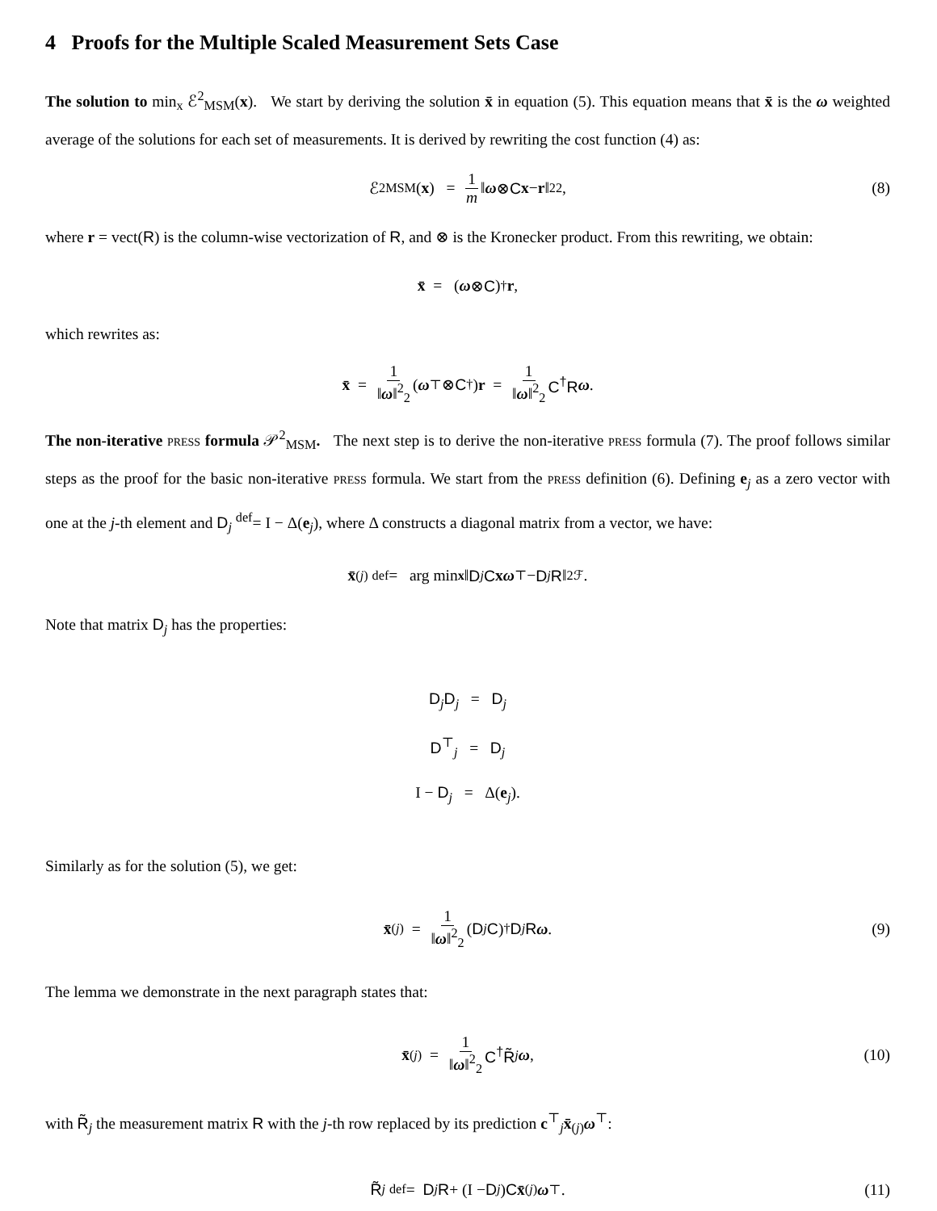4 Proofs for the Multiple Scaled Measurement Sets Case
The solution to min<sub>x</sub> ℰ<sup>2</sup><sub>MSM</sub>(x). We start by deriving the solution x̄ in equation (5). This equation means that x̄ is the ω weighted average of the solutions for each set of measurements. It is derived by rewriting the cost function (4) as:
ℰ<sup>2</sup><sub>MSM</sub>(x) = 1 m ‖ ω ⊗ C x − r ‖<sup>2</sup><sub>2</sub>, (8)
where r = vect(R) is the column-wise vectorization of R, and ⊗ is the Kronecker product. From this rewriting, we obtain:
x̄ = (ω ⊗ C)<sup>†</sup> r,
which rewrites as:
x̄ = 1 ‖ω‖<sup>2</sup><sub>2</sub> (ω<sup>⊤</sup> ⊗ C<sup>†</sup>) r = 1 ‖ω‖<sup>2</sup><sub>2</sub> C<sup>†</sup>R ω.
The non-iterative press formula 𝒫<sup>2</sup><sub>MSM</sub>. The next step is to derive the non-iterative press formula (7). The proof follows similar steps as the proof for the basic non-iterative press formula. We start from the press definition (6). Defining e<sub>j</sub> as a zero vector with one at the j-th element and D<sub>j</sub> <sup>def</sup>= I − Δ(e<sub>j</sub>), where Δ constructs a diagonal matrix from a vector, we have:
x̄<sub>(j)</sub> <sup>def</sup>= arg min<sub>x</sub> ‖ D<sub>j</sub> C x ω<sup>⊤</sup> − D<sub>j</sub> R ‖<sup>2</sup><sub>ℱ</sub>.
Note that matrix D<sub>j</sub> has the properties:
D<sub>j</sub>D<sub>j</sub> = D<sub>j</sub>
D<sup>⊤</sup><sub>j</sub> = D<sub>j</sub>
I − D<sub>j</sub> = Δ(e<sub>j</sub>).
Similarly as for the solution (5), we get:
x̄<sub>(j)</sub> = 1 ‖ω‖<sup>2</sup><sub>2</sub> (D<sub>j</sub> C)<sup>†</sup> D<sub>j</sub> R ω. (9)
The lemma we demonstrate in the next paragraph states that:
x̄<sub>(j)</sub> = 1 ‖ω‖<sup>2</sup><sub>2</sub> C<sup>†</sup>R̃<sub>j</sub> ω, (10)
with R̃<sub>j</sub> the measurement matrix R with the j-th row replaced by its prediction c<sup>⊤</sup><sub>j</sub>x̄<sub>(j)</sub>ω<sup>⊤</sup>:
R̃<sub>j</sub> <sup>def</sup>= D<sub>j</sub> R + (I − D<sub>j</sub>) C x̄<sub>(j)</sub> ω<sup>⊤</sup>. (11)